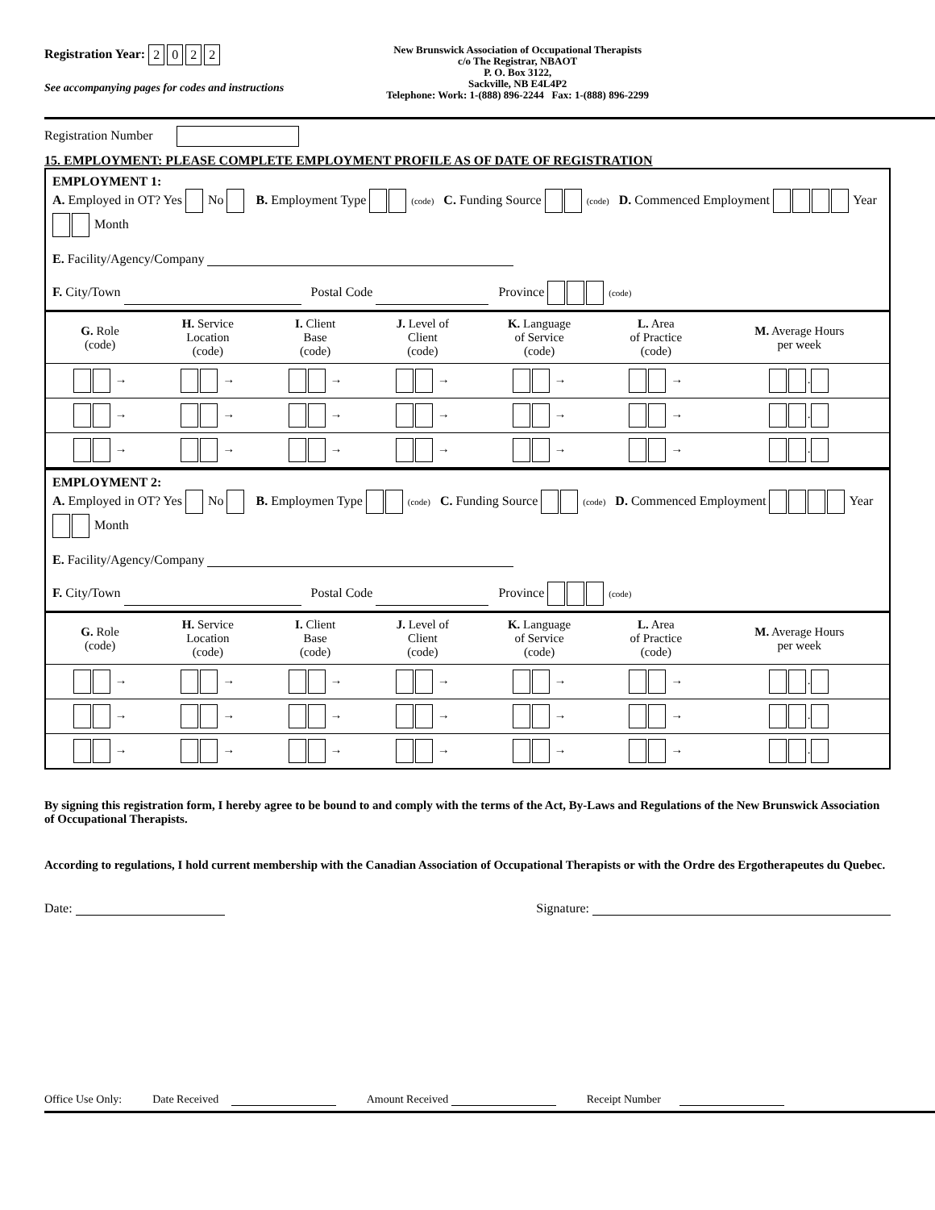Registration Year: 2022
See accompanying pages for codes and instructions
New Brunswick Association of Occupational Therapists
c/o The Registrar, NBAOT
P. O. Box 3122,
Sackville, NB E4L4P2
Telephone: Work: 1-(888) 896-2244 Fax: 1-(888) 896-2299
Registration Number
15. EMPLOYMENT: PLEASE COMPLETE EMPLOYMENT PROFILE AS OF DATE OF REGISTRATION
EMPLOYMENT 1:
A. Employed in OT? Yes No B. Employment Type (code) C. Funding Source (code) D. Commenced Employment Year Month
E. Facility/Agency/Company
F. City/Town Postal Code Province (code)
| G. Role (code) | H. Service Location (code) | I. Client Base (code) | J. Level of Client (code) | K. Language of Service (code) | L. Area of Practice (code) | M. Average Hours per week |
| → | → | → | → | → | → | . |
| → | → | → | → | → | → | . |
| → | → | → | → | → | → | . |
EMPLOYMENT 2:
A. Employed in OT? Yes No B. Employmen Type (code) C. Funding Source (code) D. Commenced Employment Year Month
E. Facility/Agency/Company
F. City/Town Postal Code Province (code)
| G. Role (code) | H. Service Location (code) | I. Client Base (code) | J. Level of Client (code) | K. Language of Service (code) | L. Area of Practice (code) | M. Average Hours per week |
| → | → | → | → | → | → | . |
| → | → | → | → | → | → | . |
| → | → | → | → | → | → | . |
By signing this registration form, I hereby agree to be bound to and comply with the terms of the Act, By-Laws and Regulations of the New Brunswick Association of Occupational Therapists.
According to regulations, I hold current membership with the Canadian Association of Occupational Therapists or with the Ordre des Ergotherapeutes du Quebec.
Date: Signature:
Office Use Only: Date Received Amount Received Receipt Number